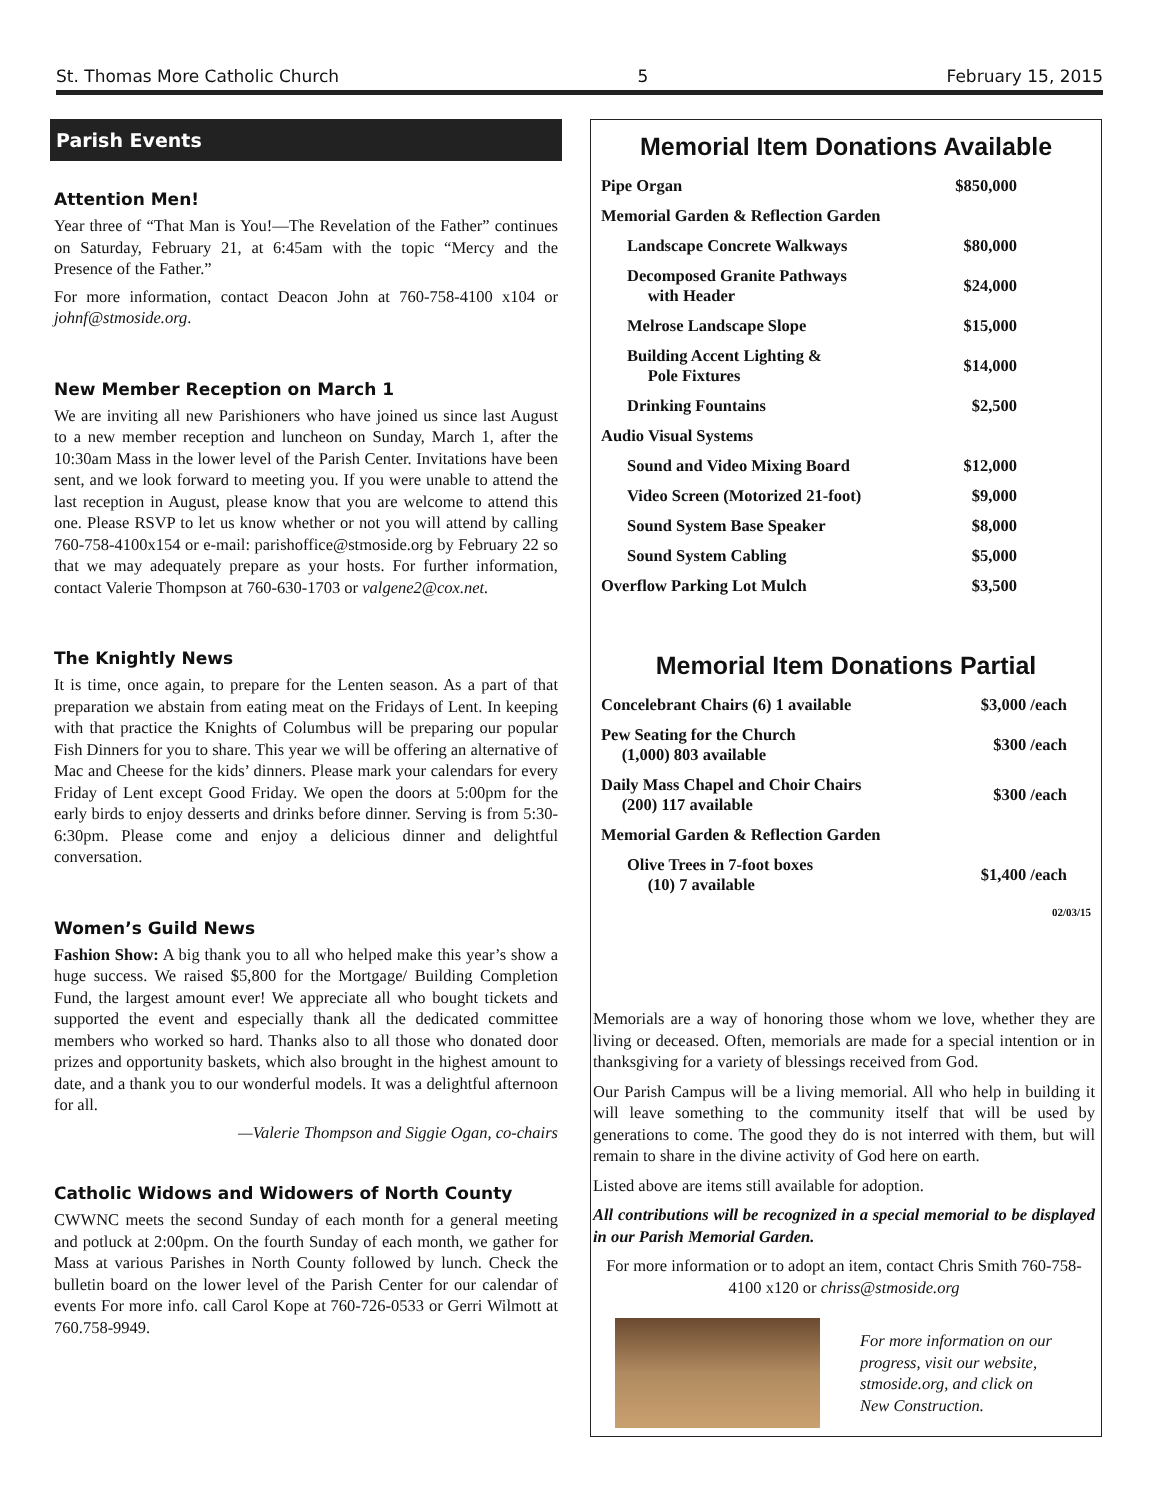St. Thomas More Catholic Church 5 February 15, 2015
Parish Events
Attention Men!
Year three of “That Man is You!—The Revelation of the Father” continues on Saturday, February 21, at 6:45am with the topic “Mercy and the Presence of the Father.”
For more information, contact Deacon John at 760-758-4100 x104 or johnf@stmoside.org.
New Member Reception on March 1
We are inviting all new Parishioners who have joined us since last August to a new member reception and luncheon on Sunday, March 1, after the 10:30am Mass in the lower level of the Parish Center. Invitations have been sent, and we look forward to meeting you. If you were unable to attend the last reception in August, please know that you are welcome to attend this one. Please RSVP to let us know whether or not you will attend by calling 760-758-4100x154 or e-mail: parishoffice@stmoside.org by February 22 so that we may adequately prepare as your hosts. For further information, contact Valerie Thompson at 760-630-1703 or valgene2@cox.net.
The Knightly News
It is time, once again, to prepare for the Lenten season. As a part of that preparation we abstain from eating meat on the Fridays of Lent. In keeping with that practice the Knights of Columbus will be preparing our popular Fish Dinners for you to share. This year we will be offering an alternative of Mac and Cheese for the kids’ dinners. Please mark your calendars for every Friday of Lent except Good Friday. We open the doors at 5:00pm for the early birds to enjoy desserts and drinks before dinner. Serving is from 5:30-6:30pm. Please come and enjoy a delicious dinner and delightful conversation.
Women’s Guild News
Fashion Show: A big thank you to all who helped make this year’s show a huge success. We raised $5,800 for the Mortgage/ Building Completion Fund, the largest amount ever! We appreciate all who bought tickets and supported the event and especially thank all the dedicated committee members who worked so hard. Thanks also to all those who donated door prizes and opportunity baskets, which also brought in the highest amount to date, and a thank you to our wonderful models. It was a delightful afternoon for all.
—Valerie Thompson and Siggie Ogan, co-chairs
Catholic Widows and Widowers of North County
CWWNC meets the second Sunday of each month for a general meeting and potluck at 2:00pm. On the fourth Sunday of each month, we gather for Mass at various Parishes in North County followed by lunch. Check the bulletin board on the lower level of the Parish Center for our calendar of events For more info. call Carol Kope at 760-726-0533 or Gerri Wilmott at 760.758-9949.
Memorial Item Donations Available
| Pipe Organ | $850,000 |
| Memorial Garden & Reflection Garden | |
| Landscape Concrete Walkways | $80,000 |
| Decomposed Granite Pathways with Header | $24,000 |
| Melrose Landscape Slope | $15,000 |
| Building Accent Lighting & Pole Fixtures | $14,000 |
| Drinking Fountains | $2,500 |
| Audio Visual Systems | |
| Sound and Video Mixing Board | $12,000 |
| Video Screen (Motorized 21-foot) | $9,000 |
| Sound System Base Speaker | $8,000 |
| Sound System Cabling | $5,000 |
| Overflow Parking Lot Mulch | $3,500 |
Memorial Item Donations Partial
| Concelebrant Chairs (6) 1 available | $3,000 /each |
| Pew Seating for the Church (1,000) 803 available | $300 /each |
| Daily Mass Chapel and Choir Chairs (200) 117 available | $300 /each |
| Memorial Garden & Reflection Garden | |
| Olive Trees in 7-foot boxes (10) 7 available | $1,400 /each |
02/03/15
Memorials are a way of honoring those whom we love, whether they are living or deceased. Often, memorials are made for a special intention or in thanksgiving for a variety of blessings received from God.
Our Parish Campus will be a living memorial. All who help in building it will leave something to the community itself that will be used by generations to come. The good they do is not interred with them, but will remain to share in the divine activity of God here on earth.
Listed above are items still available for adoption.
All contributions will be recognized in a special memorial to be displayed in our Parish Memorial Garden.
For more information or to adopt an item, contact Chris Smith 760-758-4100 x120 or chriss@stmoside.org
For more information on our progress, visit our website, stmoside.org, and click on New Construction.